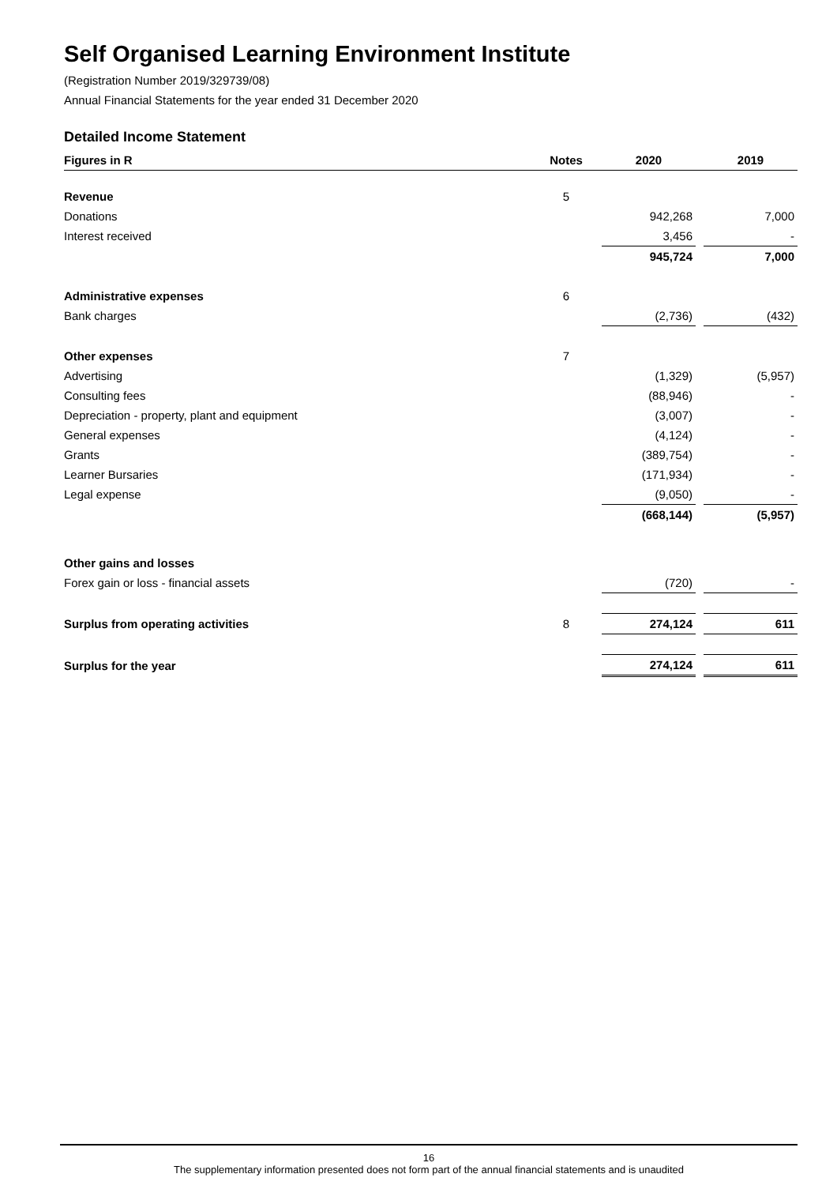Self Organised Learning Environment Institute
(Registration Number 2019/329739/08)
Annual Financial Statements for the year ended 31 December 2020
Detailed Income Statement
| Figures in R | Notes | | 2020 | | 2019 |
| --- | --- | --- | --- | --- | --- |
| Revenue | 5 | | | | |
| Donations | | | 942,268 | | 7,000 |
| Interest received | | | 3,456 | | - |
| | | | 945,724 | | 7,000 |
| Administrative expenses | 6 | | | | |
| Bank charges | | | (2,736) | | (432) |
| Other expenses | 7 | | | | |
| Advertising | | | (1,329) | | (5,957) |
| Consulting fees | | | (88,946) | | - |
| Depreciation - property, plant and equipment | | | (3,007) | | - |
| General expenses | | | (4,124) | | - |
| Grants | | | (389,754) | | - |
| Learner Bursaries | | | (171,934) | | - |
| Legal expense | | | (9,050) | | - |
| | | | (668,144) | | (5,957) |
| Other gains and losses | | | | | |
| Forex gain or loss - financial assets | | | (720) | | - |
| Surplus from operating activities | 8 | | 274,124 | | 611 |
| Surplus for the year | | | 274,124 | | 611 |
16
The supplementary information presented does not form part of the annual financial statements and is unaudited